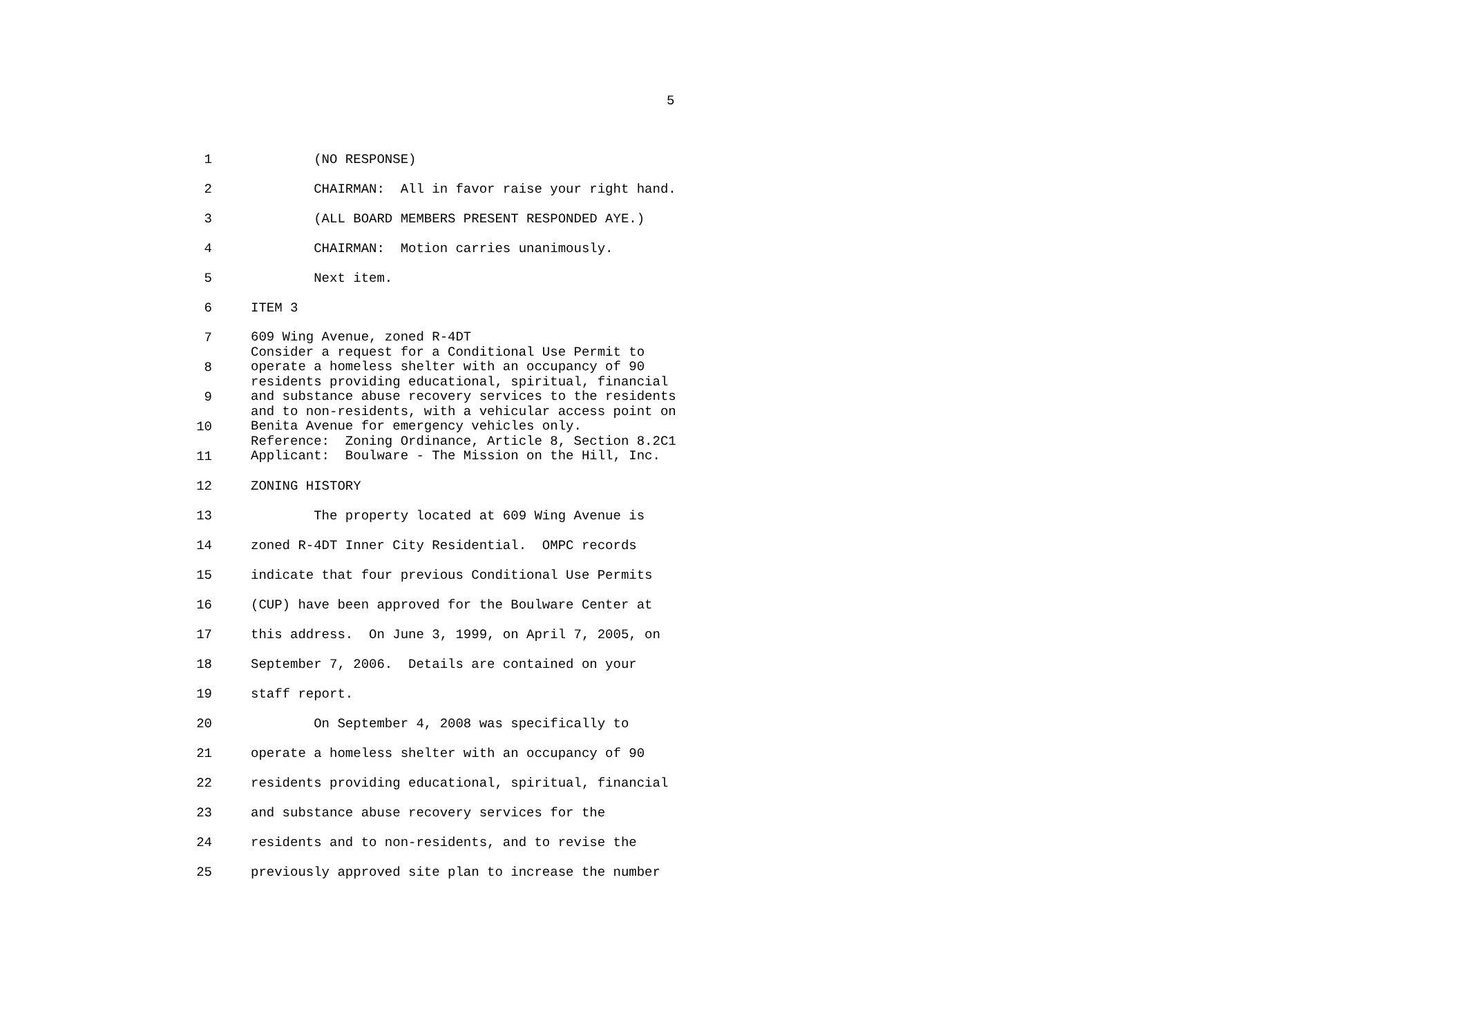5
1 (NO RESPONSE)
2 CHAIRMAN: All in favor raise your right hand.
3 (ALL BOARD MEMBERS PRESENT RESPONDED AYE.)
4 CHAIRMAN: Motion carries unanimously.
5 Next item.
6 ITEM 3
7
8
9
10
11
609 Wing Avenue, zoned R-4DT Consider a request for a Conditional Use Permit to operate a homeless shelter with an occupancy of 90 residents providing educational, spiritual, financial and substance abuse recovery services to the residents and to non-residents, with a vehicular access point on Benita Avenue for emergency vehicles only. Reference: Zoning Ordinance, Article 8, Section 8.2C1 Applicant: Boulware - The Mission on the Hill, Inc.
12 ZONING HISTORY
13 The property located at 609 Wing Avenue is
14 zoned R-4DT Inner City Residential. OMPC records
15 indicate that four previous Conditional Use Permits
16 (CUP) have been approved for the Boulware Center at
17 this address. On June 3, 1999, on April 7, 2005, on
18 September 7, 2006. Details are contained on your
19 staff report.
20 On September 4, 2008 was specifically to
21 operate a homeless shelter with an occupancy of 90
22 residents providing educational, spiritual, financial
23 and substance abuse recovery services for the
24 residents and to non-residents, and to revise the
25 previously approved site plan to increase the number